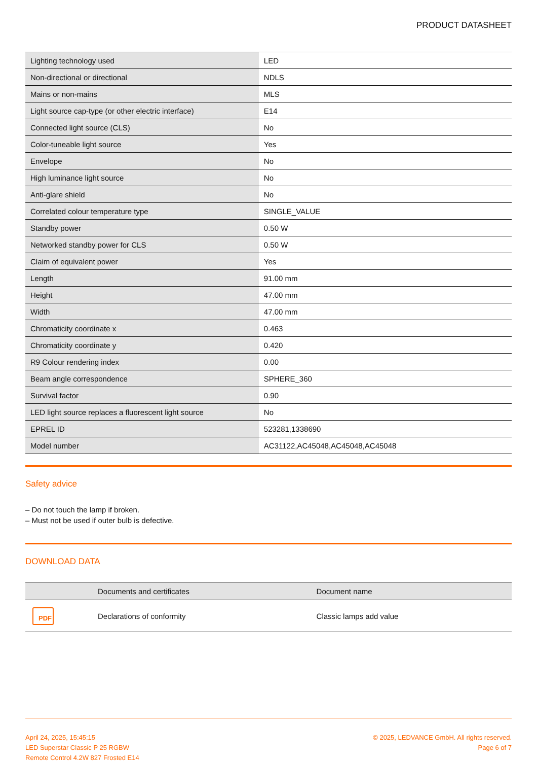PRODUCT DATASHEET
| Lighting technology used | LED |
| Non-directional or directional | NDLS |
| Mains or non-mains | MLS |
| Light source cap-type (or other electric interface) | E14 |
| Connected light source (CLS) | No |
| Color-tuneable light source | Yes |
| Envelope | No |
| High luminance light source | No |
| Anti-glare shield | No |
| Correlated colour temperature type | SINGLE_VALUE |
| Standby power | 0.50 W |
| Networked standby power for CLS | 0.50 W |
| Claim of equivalent power | Yes |
| Length | 91.00 mm |
| Height | 47.00 mm |
| Width | 47.00 mm |
| Chromaticity coordinate x | 0.463 |
| Chromaticity coordinate y | 0.420 |
| R9 Colour rendering index | 0.00 |
| Beam angle correspondence | SPHERE_360 |
| Survival factor | 0.90 |
| LED light source replaces a fluorescent light source | No |
| EPREL ID | 523281,1338690 |
| Model number | AC31122,AC45048,AC45048,AC45048 |
Safety advice
– Do not touch the lamp if broken.
– Must not be used if outer bulb is defective.
DOWNLOAD DATA
| | Documents and certificates | Document name |
| --- | --- | --- |
| PDF | Declarations of conformity | Classic lamps add value |
April 24, 2025, 15:45:15
LED Superstar Classic P 25 RGBW
Remote Control 4.2W 827 Frosted E14
© 2025, LEDVANCE GmbH. All rights reserved.
Page 6 of 7